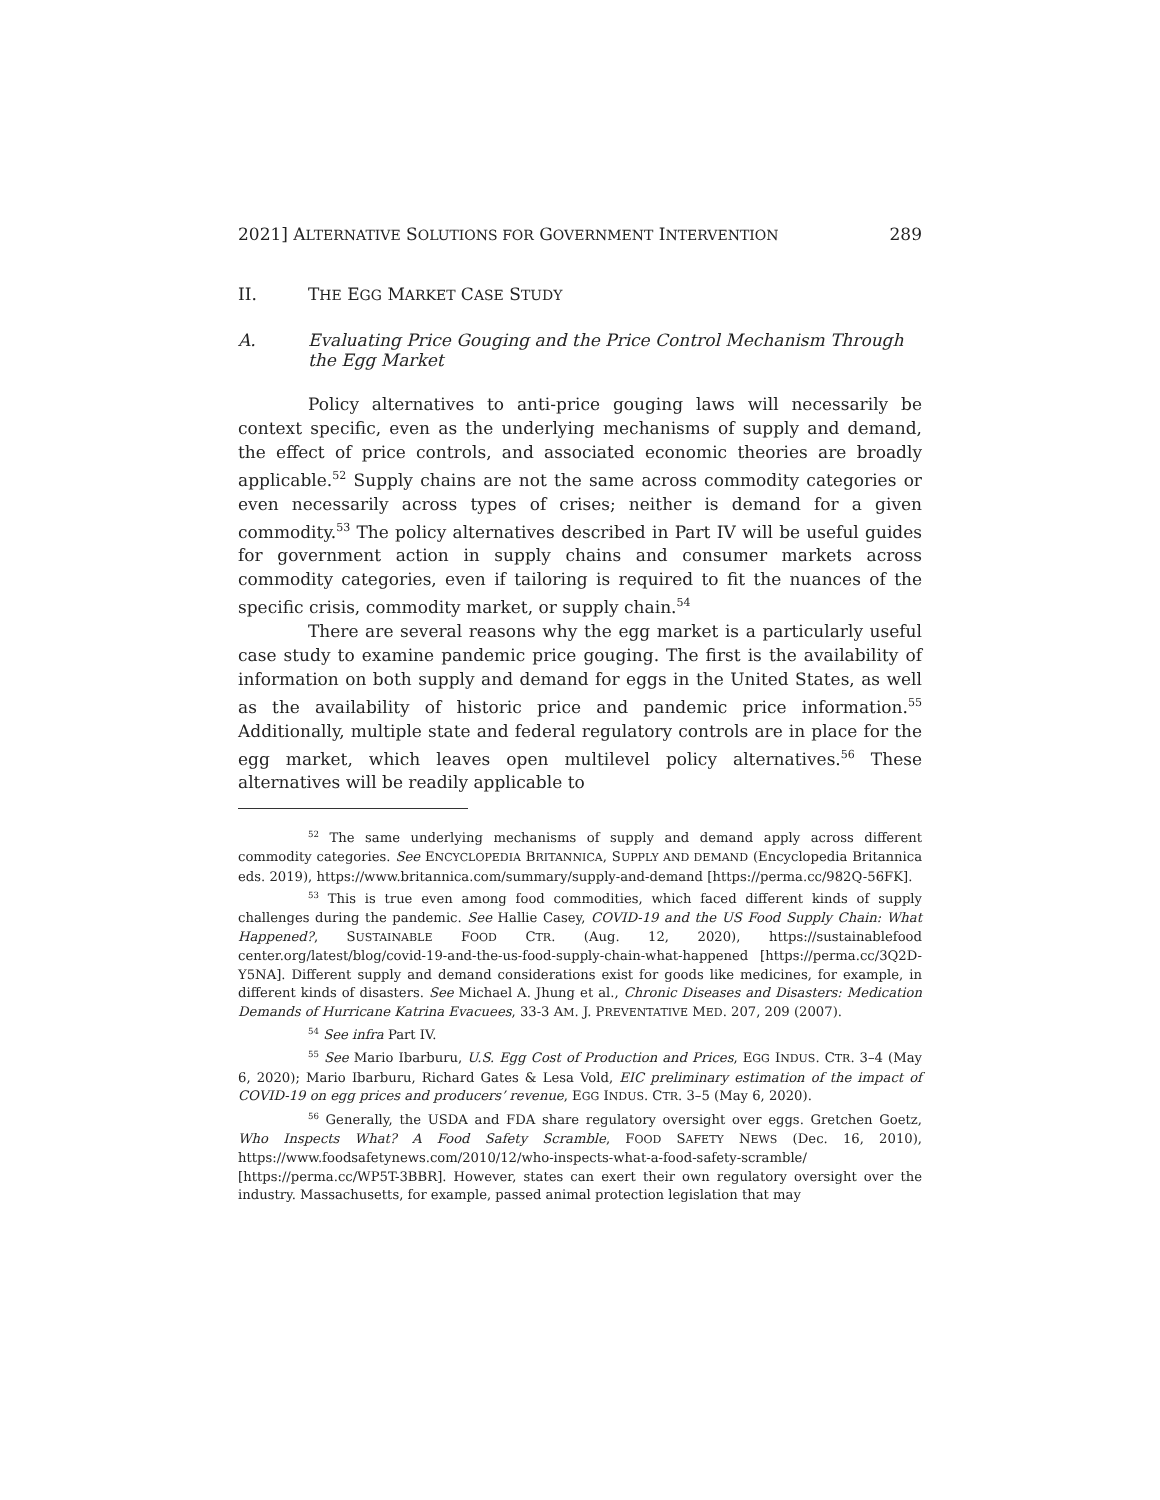2021] ALTERNATIVE SOLUTIONS FOR GOVERNMENT INTERVENTION 289
II. THE EGG MARKET CASE STUDY
A. Evaluating Price Gouging and the Price Control Mechanism Through the Egg Market
Policy alternatives to anti-price gouging laws will necessarily be context specific, even as the underlying mechanisms of supply and demand, the effect of price controls, and associated economic theories are broadly applicable.<sup>52</sup> Supply chains are not the same across commodity categories or even necessarily across types of crises; neither is demand for a given commodity.<sup>53</sup> The policy alternatives described in Part IV will be useful guides for government action in supply chains and consumer markets across commodity categories, even if tailoring is required to fit the nuances of the specific crisis, commodity market, or supply chain.<sup>54</sup>
There are several reasons why the egg market is a particularly useful case study to examine pandemic price gouging. The first is the availability of information on both supply and demand for eggs in the United States, as well as the availability of historic price and pandemic price information.<sup>55</sup> Additionally, multiple state and federal regulatory controls are in place for the egg market, which leaves open multilevel policy alternatives.<sup>56</sup> These alternatives will be readily applicable to
<sup>52</sup> The same underlying mechanisms of supply and demand apply across different commodity categories. See ENCYCLOPEDIA BRITANNICA, SUPPLY AND DEMAND (Encyclopedia Britannica eds. 2019), https://www.britannica.com/summary/supply-and-demand [https://perma.cc/982Q-56FK].
<sup>53</sup> This is true even among food commodities, which faced different kinds of supply challenges during the pandemic. See Hallie Casey, COVID-19 and the US Food Supply Chain: What Happened?, SUSTAINABLE FOOD CTR. (Aug. 12, 2020), https://sustainablefood center.org/latest/blog/covid-19-and-the-us-food-supply-chain-what-happened [https://perma.cc/3Q2D-Y5NA]. Different supply and demand considerations exist for goods like medicines, for example, in different kinds of disasters. See Michael A. Jhung et al., Chronic Diseases and Disasters: Medication Demands of Hurricane Katrina Evacuees, 33-3 AM. J. PREVENTATIVE MED. 207, 209 (2007).
<sup>54</sup> See infra Part IV.
<sup>55</sup> See Mario Ibarburu, U.S. Egg Cost of Production and Prices, EGG INDUS. CTR. 3–4 (May 6, 2020); Mario Ibarburu, Richard Gates & Lesa Vold, EIC preliminary estimation of the impact of COVID-19 on egg prices and producers’ revenue, EGG INDUS. CTR. 3–5 (May 6, 2020).
<sup>56</sup> Generally, the USDA and FDA share regulatory oversight over eggs. Gretchen Goetz, Who Inspects What? A Food Safety Scramble, FOOD SAFETY NEWS (Dec. 16, 2010), https://www.foodsafetynews.com/2010/12/who-inspects-what-a-food-safety-scramble/ [https://perma.cc/WP5T-3BBR]. However, states can exert their own regulatory oversight over the industry. Massachusetts, for example, passed animal protection legislation that may